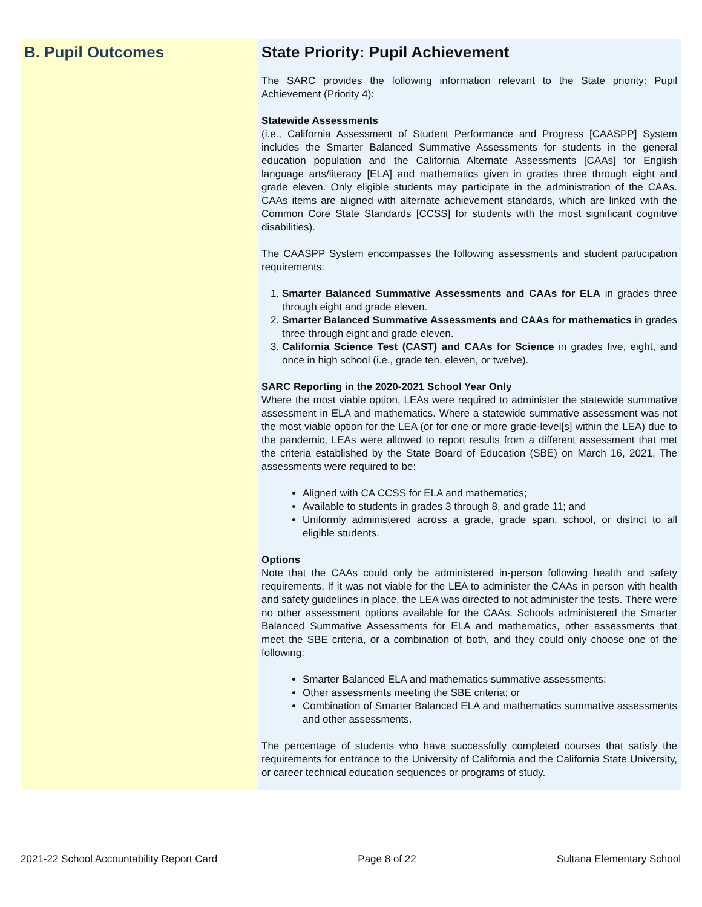B. Pupil Outcomes State Priority: Pupil Achievement
The SARC provides the following information relevant to the State priority: Pupil Achievement (Priority 4):
Statewide Assessments
(i.e., California Assessment of Student Performance and Progress [CAASPP] System includes the Smarter Balanced Summative Assessments for students in the general education population and the California Alternate Assessments [CAAs] for English language arts/literacy [ELA] and mathematics given in grades three through eight and grade eleven. Only eligible students may participate in the administration of the CAAs. CAAs items are aligned with alternate achievement standards, which are linked with the Common Core State Standards [CCSS] for students with the most significant cognitive disabilities).
The CAASPP System encompasses the following assessments and student participation requirements:
1. Smarter Balanced Summative Assessments and CAAs for ELA in grades three through eight and grade eleven.
2. Smarter Balanced Summative Assessments and CAAs for mathematics in grades three through eight and grade eleven.
3. California Science Test (CAST) and CAAs for Science in grades five, eight, and once in high school (i.e., grade ten, eleven, or twelve).
SARC Reporting in the 2020-2021 School Year Only
Where the most viable option, LEAs were required to administer the statewide summative assessment in ELA and mathematics. Where a statewide summative assessment was not the most viable option for the LEA (or for one or more grade-level[s] within the LEA) due to the pandemic, LEAs were allowed to report results from a different assessment that met the criteria established by the State Board of Education (SBE) on March 16, 2021. The assessments were required to be:
Aligned with CA CCSS for ELA and mathematics;
Available to students in grades 3 through 8, and grade 11; and
Uniformly administered across a grade, grade span, school, or district to all eligible students.
Options
Note that the CAAs could only be administered in-person following health and safety requirements. If it was not viable for the LEA to administer the CAAs in person with health and safety guidelines in place, the LEA was directed to not administer the tests. There were no other assessment options available for the CAAs. Schools administered the Smarter Balanced Summative Assessments for ELA and mathematics, other assessments that meet the SBE criteria, or a combination of both, and they could only choose one of the following:
Smarter Balanced ELA and mathematics summative assessments;
Other assessments meeting the SBE criteria; or
Combination of Smarter Balanced ELA and mathematics summative assessments and other assessments.
The percentage of students who have successfully completed courses that satisfy the requirements for entrance to the University of California and the California State University, or career technical education sequences or programs of study.
2021-22 School Accountability Report Card Page 8 of 22 Sultana Elementary School